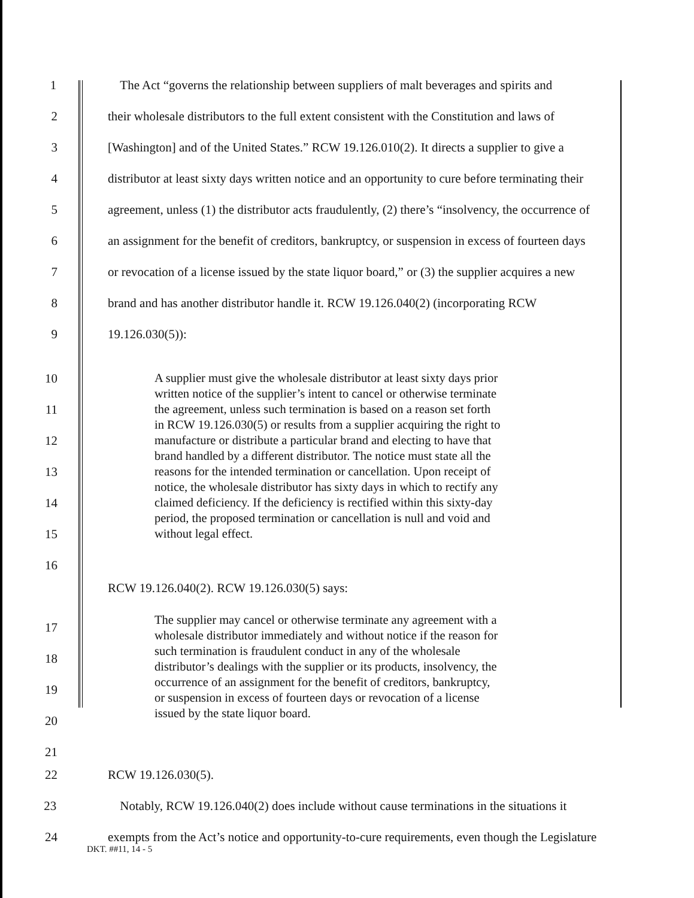1 The Act “governs the relationship between suppliers of malt beverages and spirits and
2 their wholesale distributors to the full extent consistent with the Constitution and laws of
3 [Washington] and of the United States.” RCW 19.126.010(2). It directs a supplier to give a
4 distributor at least sixty days written notice and an opportunity to cure before terminating their
5 agreement, unless (1) the distributor acts fraudulently, (2) there’s “insolvency, the occurrence of
6 an assignment for the benefit of creditors, bankruptcy, or suspension in excess of fourteen days
7 or revocation of a license issued by the state liquor board,” or (3) the supplier acquires a new
8 brand and has another distributor handle it. RCW 19.126.040(2) (incorporating RCW
9 19.126.030(5)):
10
11
12
13
14
15
16
A supplier must give the wholesale distributor at least sixty days prior written notice of the supplier’s intent to cancel or otherwise terminate the agreement, unless such termination is based on a reason set forth in RCW 19.126.030(5) or results from a supplier acquiring the right to manufacture or distribute a particular brand and electing to have that brand handled by a different distributor. The notice must state all the reasons for the intended termination or cancellation. Upon receipt of notice, the wholesale distributor has sixty days in which to rectify any claimed deficiency. If the deficiency is rectified within this sixty-day period, the proposed termination or cancellation is null and void and without legal effect.
RCW 19.126.040(2). RCW 19.126.030(5) says:
17
18
19
20
21
The supplier may cancel or otherwise terminate any agreement with a wholesale distributor immediately and without notice if the reason for such termination is fraudulent conduct in any of the wholesale distributor’s dealings with the supplier or its products, insolvency, the occurrence of an assignment for the benefit of creditors, bankruptcy, or suspension in excess of fourteen days or revocation of a license issued by the state liquor board.
22 RCW 19.126.030(5).
23 Notably, RCW 19.126.040(2) does include without cause terminations in the situations it
24 exempts from the Act’s notice and opportunity-to-cure requirements, even though the Legislature
DKT. ##11, 14 - 5